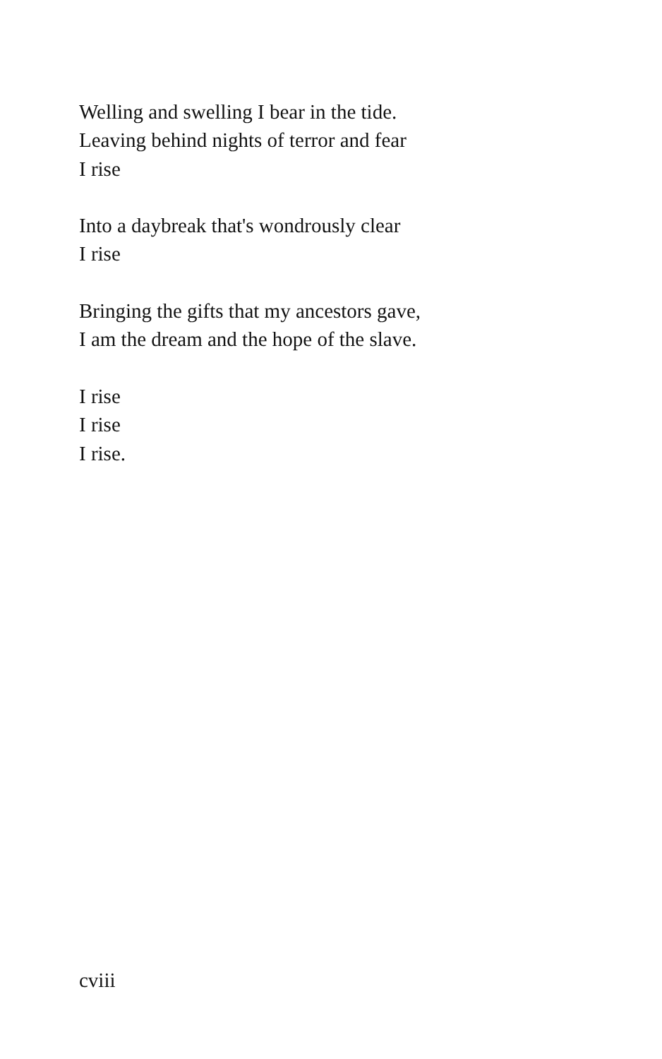Welling and swelling I bear in the tide.
Leaving behind nights of terror and fear
I rise
Into a daybreak that's wondrously clear
I rise
Bringing the gifts that my ancestors gave,
I am the dream and the hope of the slave.
I rise
I rise
I rise.
cviii